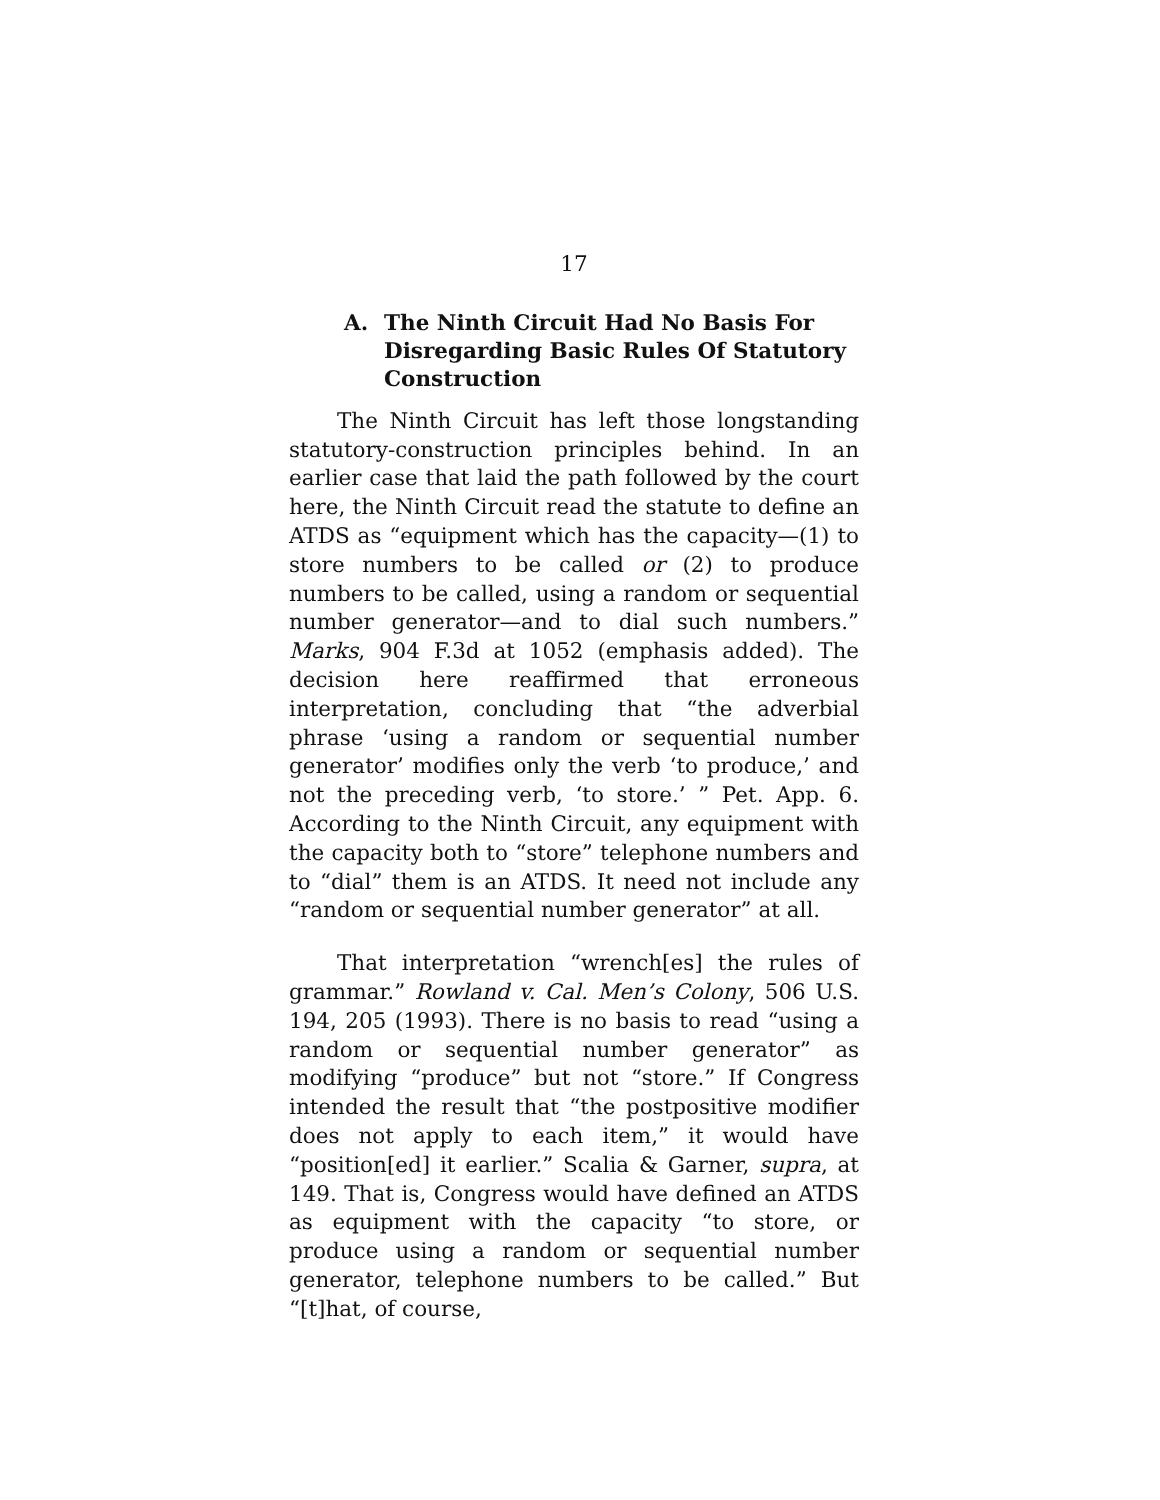17
A. The Ninth Circuit Had No Basis For Disregarding Basic Rules Of Statutory Construction
The Ninth Circuit has left those longstanding statutory-construction principles behind. In an earlier case that laid the path followed by the court here, the Ninth Circuit read the statute to define an ATDS as “equipment which has the capacity—(1) to store numbers to be called or (2) to produce numbers to be called, using a random or sequential number generator—and to dial such numbers.” Marks, 904 F.3d at 1052 (emphasis added). The decision here reaffirmed that erroneous interpretation, concluding that “the adverbial phrase ‘using a random or sequential number generator’ modifies only the verb ‘to produce,’ and not the preceding verb, ‘to store.’ ” Pet. App. 6. According to the Ninth Circuit, any equipment with the capacity both to “store” telephone numbers and to “dial” them is an ATDS. It need not include any “random or sequential number generator” at all.
That interpretation “wrench[es] the rules of grammar.” Rowland v. Cal. Men’s Colony, 506 U.S. 194, 205 (1993). There is no basis to read “using a random or sequential number generator” as modifying “produce” but not “store.” If Congress intended the result that “the postpositive modifier does not apply to each item,” it would have “position[ed] it earlier.” Scalia & Garner, supra, at 149. That is, Congress would have defined an ATDS as equipment with the capacity “to store, or produce using a random or sequential number generator, telephone numbers to be called.” But “[t]hat, of course,